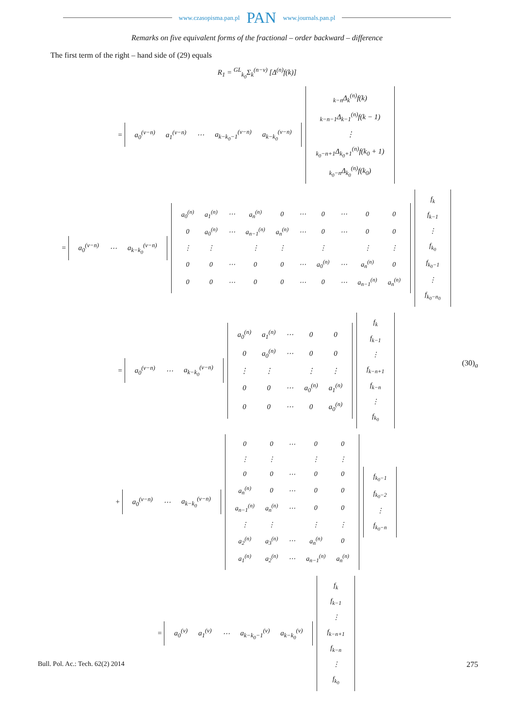www.czasopisma.pan.pl PAN www.journals.pan.pl
Remarks on five equivalent forms of the fractional – order backward – difference
The first term of the right – hand side of (29) equals
R<sub>1</sub> = <sup>GL</sup><sub>k<sub>0</sub></sub>Σ<sub>k</sub><sup>(n−ν)</sup> [Δ<sup>(n)</sup>f(k)]
=
| a<sub>0</sub><sup>(ν−n)</sup> | a<sub>1</sub><sup>(ν−n)</sup> | ⋯ | a<sub>k−k<sub>0</sub>−1</sub><sup>(ν−n)</sup> | a<sub>k−k<sub>0</sub></sub><sup>(ν−n)</sup> |
| <sub>k−n</sub>Δ<sub>k</sub><sup>(n)</sup>f(k) |
| <sub>k−n−1</sub>Δ<sub>k−1</sub><sup>(n)</sup>f(k − 1) |
| ⋮ |
| <sub>k<sub>0</sub>−n+1</sub>Δ<sub>k<sub>0</sub>+1</sub><sup>(n)</sup>f(k<sub>0</sub> + 1) |
| <sub>k<sub>0</sub>−n</sub>Δ<sub>k<sub>0</sub></sub><sup>(n)</sup>f(k<sub>0</sub>) |
=
| a<sub>0</sub><sup>(ν−n)</sup> | ⋯ | a<sub>k−k<sub>0</sub></sub><sup>(ν−n)</sup> |
| a<sub>0</sub><sup>(n)</sup> | a<sub>1</sub><sup>(n)</sup> | ⋯ | a<sub>n</sub><sup>(n)</sup> | 0 | ⋯ | 0 | ⋯ | 0 | 0 |
| 0 | a<sub>0</sub><sup>(n)</sup> | ⋯ | a<sub>n−1</sub><sup>(n)</sup> | a<sub>n</sub><sup>(n)</sup> | ⋯ | 0 | ⋯ | 0 | 0 |
| ⋮ | ⋮ | | ⋮ | ⋮ | | ⋮ | | ⋮ | ⋮ |
| 0 | 0 | ⋯ | 0 | 0 | ⋯ | a<sub>0</sub><sup>(n)</sup> | ⋯ | a<sub>n</sub><sup>(n)</sup> | 0 |
| 0 | 0 | ⋯ | 0 | 0 | ⋯ | 0 | ⋯ | a<sub>n−1</sub><sup>(n)</sup> | a<sub>n</sub><sup>(n)</sup> |
| f<sub>k</sub> |
| f<sub>k−1</sub> |
| ⋮ |
| f<sub>k<sub>0</sub></sub> |
| f<sub>k<sub>0</sub>−1</sub> |
| ⋮ |
| f<sub>k<sub>0</sub>−n<sub>0</sub></sub> |
=
| a<sub>0</sub><sup>(ν−n)</sup> | ⋯ | a<sub>k−k<sub>0</sub></sub><sup>(ν−n)</sup> |
| a<sub>0</sub><sup>(n)</sup> | a<sub>1</sub><sup>(n)</sup> | ⋯ | 0 | 0 |
| 0 | a<sub>0</sub><sup>(n)</sup> | ⋯ | 0 | 0 |
| ⋮ | ⋮ | | ⋮ | ⋮ |
| 0 | 0 | ⋯ | a<sub>0</sub><sup>(n)</sup> | a<sub>1</sub><sup>(n)</sup> |
| 0 | 0 | ⋯ | 0 | a<sub>0</sub><sup>(n)</sup> |
| f<sub>k</sub> |
| f<sub>k−1</sub> |
| ⋮ |
| f<sub>k−n+1</sub> |
| f<sub>k−n</sub> |
| ⋮ |
| f<sub>k<sub>0</sub></sub> |
(30)<sub>a</sub>
+
| a<sub>0</sub><sup>(ν−n)</sup> | ⋯ | a<sub>k−k<sub>0</sub></sub><sup>(ν−n)</sup> |
| 0 | 0 | ⋯ | 0 | 0 |
| ⋮ | ⋮ | | ⋮ | ⋮ |
| 0 | 0 | ⋯ | 0 | 0 |
| a<sub>n</sub><sup>(n)</sup> | 0 | ⋯ | 0 | 0 |
| a<sub>n−1</sub><sup>(n)</sup> | a<sub>n</sub><sup>(n)</sup> | ⋯ | 0 | 0 |
| ⋮ | ⋮ | | ⋮ | ⋮ |
| a<sub>2</sub><sup>(n)</sup> | a<sub>3</sub><sup>(n)</sup> | ⋯ | a<sub>n</sub><sup>(n)</sup> | 0 |
| a<sub>1</sub><sup>(n)</sup> | a<sub>2</sub><sup>(n)</sup> | ⋯ | a<sub>n−1</sub><sup>(n)</sup> | a<sub>n</sub><sup>(n)</sup> |
| f<sub>k<sub>0</sub>−1</sub> |
| f<sub>k<sub>0</sub>−2</sub> |
| ⋮ |
| f<sub>k<sub>0</sub>−n</sub> |
=
| a<sub>0</sub><sup>(ν)</sup> | a<sub>1</sub><sup>(ν)</sup> | ⋯ | a<sub>k−k<sub>0</sub>−1</sub><sup>(ν)</sup> | a<sub>k−k<sub>0</sub></sub><sup>(ν)</sup> |
| f<sub>k</sub> |
| f<sub>k−1</sub> |
| ⋮ |
| f<sub>k−n+1</sub> |
| f<sub>k−n</sub> |
| ⋮ |
| f<sub>k<sub>0</sub></sub> |
Bull. Pol. Ac.: Tech. 62(2) 2014 275